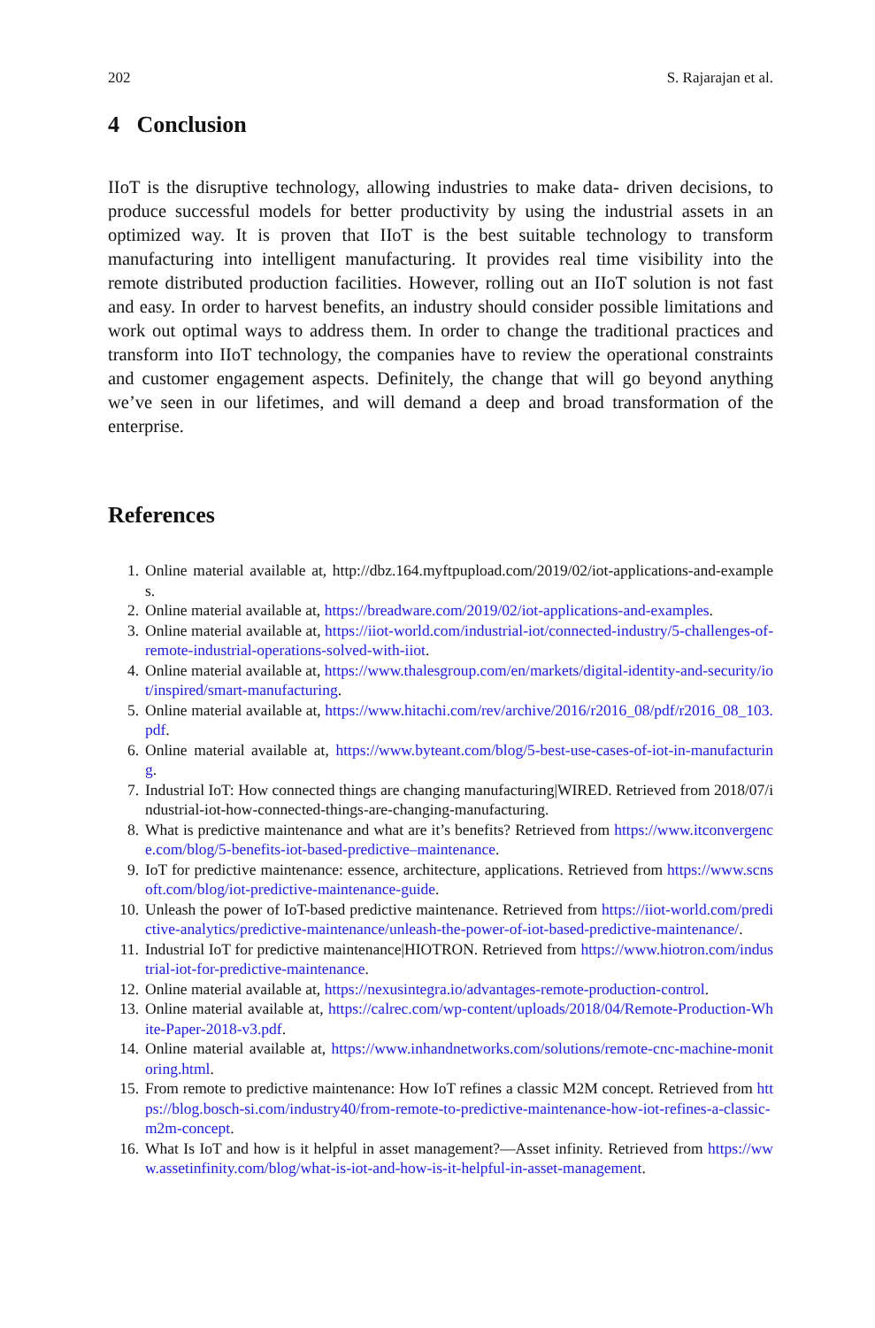202 S. Rajarajan et al.
4 Conclusion
IIoT is the disruptive technology, allowing industries to make data- driven decisions, to produce successful models for better productivity by using the industrial assets in an optimized way. It is proven that IIoT is the best suitable technology to transform manufacturing into intelligent manufacturing. It provides real time visibility into the remote distributed production facilities. However, rolling out an IIoT solution is not fast and easy. In order to harvest benefits, an industry should consider possible limitations and work out optimal ways to address them. In order to change the traditional practices and transform into IIoT technology, the companies have to review the operational constraints and customer engagement aspects. Definitely, the change that will go beyond anything we’ve seen in our lifetimes, and will demand a deep and broad transformation of the enterprise.
References
1. Online material available at, http://dbz.164.myftpupload.com/2019/02/iot-applications-and-examples.
2. Online material available at, https://breadware.com/2019/02/iot-applications-and-examples.
3. Online material available at, https://iiot-world.com/industrial-iot/connected-industry/5-challenges-of-remote-industrial-operations-solved-with-iiot.
4. Online material available at, https://www.thalesgroup.com/en/markets/digital-identity-and-security/iot/inspired/smart-manufacturing.
5. Online material available at, https://www.hitachi.com/rev/archive/2016/r2016_08/pdf/r2016_08_103.pdf.
6. Online material available at, https://www.byteant.com/blog/5-best-use-cases-of-iot-in-manufacturing.
7. Industrial IoT: How connected things are changing manufacturing|WIRED. Retrieved from 2018/07/industrial-iot-how-connected-things-are-changing-manufacturing.
8. What is predictive maintenance and what are it’s benefits? Retrieved from https://www.itconvergence.com/blog/5-benefits-iot-based-predictive–maintenance.
9. IoT for predictive maintenance: essence, architecture, applications. Retrieved from https://www.scnsoft.com/blog/iot-predictive-maintenance-guide.
10. Unleash the power of IoT-based predictive maintenance. Retrieved from https://iiot-world.com/predictive-analytics/predictive-maintenance/unleash-the-power-of-iot-based-predictive-maintenance/.
11. Industrial IoT for predictive maintenance|HIOTRON. Retrieved from https://www.hiotron.com/industrial-iot-for-predictive-maintenance.
12. Online material available at, https://nexusintegra.io/advantages-remote-production-control.
13. Online material available at, https://calrec.com/wp-content/uploads/2018/04/Remote-Production-White-Paper-2018-v3.pdf.
14. Online material available at, https://www.inhandnetworks.com/solutions/remote-cnc-machine-monitoring.html.
15. From remote to predictive maintenance: How IoT refines a classic M2M concept. Retrieved from https://blog.bosch-si.com/industry40/from-remote-to-predictive-maintenance-how-iot-refines-a-classic-m2m-concept.
16. What Is IoT and how is it helpful in asset management?—Asset infinity. Retrieved from https://www.assetinfinity.com/blog/what-is-iot-and-how-is-it-helpful-in-asset-management.